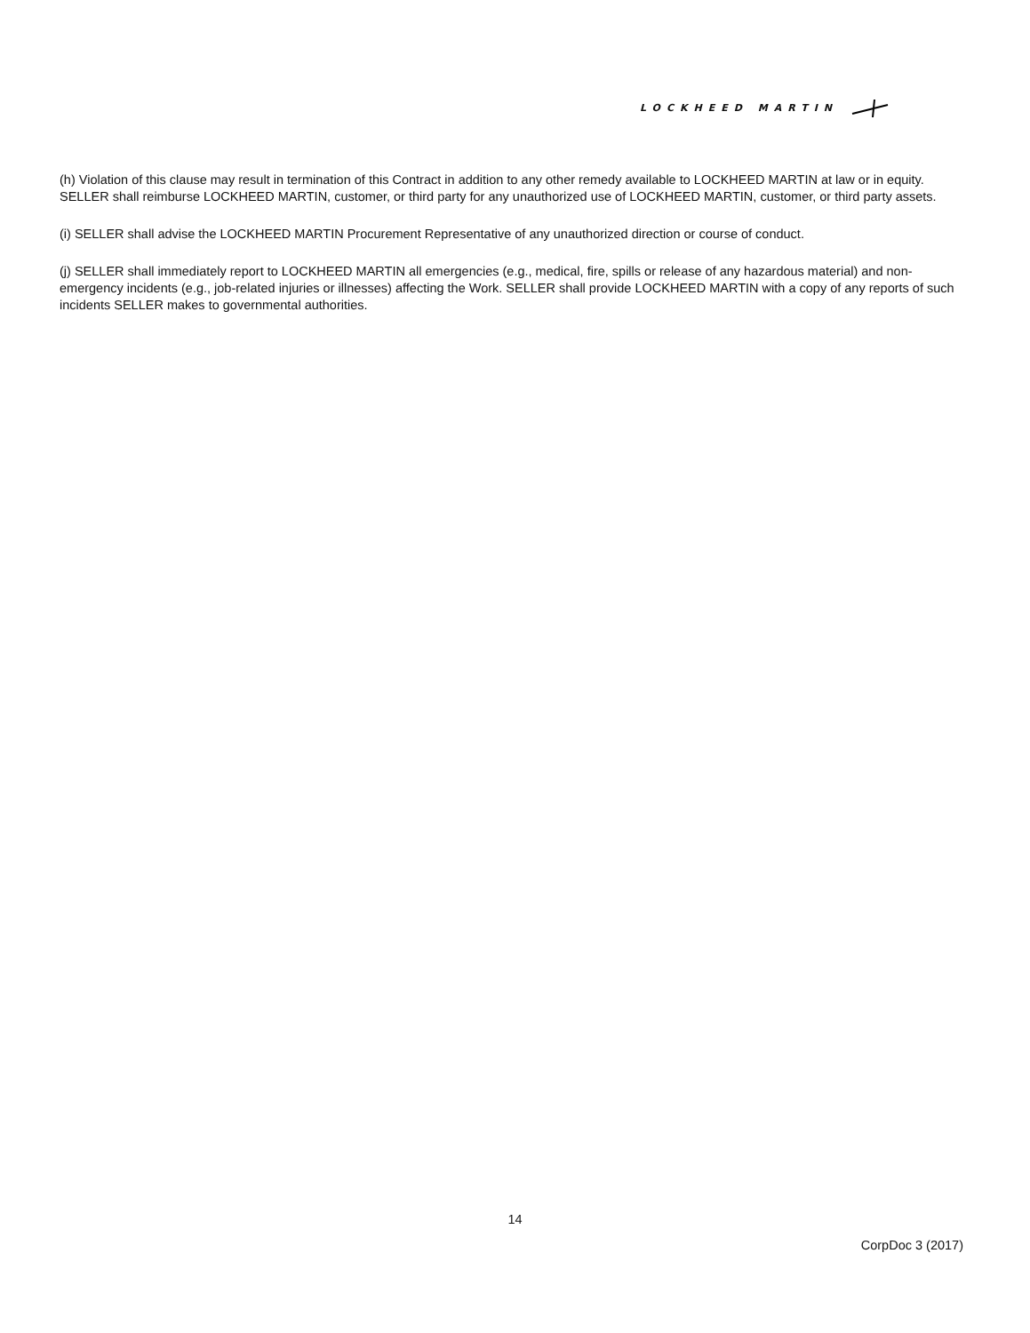LOCKHEED MARTIN
(h) Violation of this clause may result in termination of this Contract in addition to any other remedy available to LOCKHEED MARTIN at law or in equity. SELLER shall reimburse LOCKHEED MARTIN, customer, or third party for any unauthorized use of LOCKHEED MARTIN, customer, or third party assets.
(i) SELLER shall advise the LOCKHEED MARTIN Procurement Representative of any unauthorized direction or course of conduct.
(j) SELLER shall immediately report to LOCKHEED MARTIN all emergencies (e.g., medical, fire, spills or release of any hazardous material) and non-emergency incidents (e.g., job-related injuries or illnesses) affecting the Work. SELLER shall provide LOCKHEED MARTIN with a copy of any reports of such incidents SELLER makes to governmental authorities.
14
CorpDoc 3 (2017)